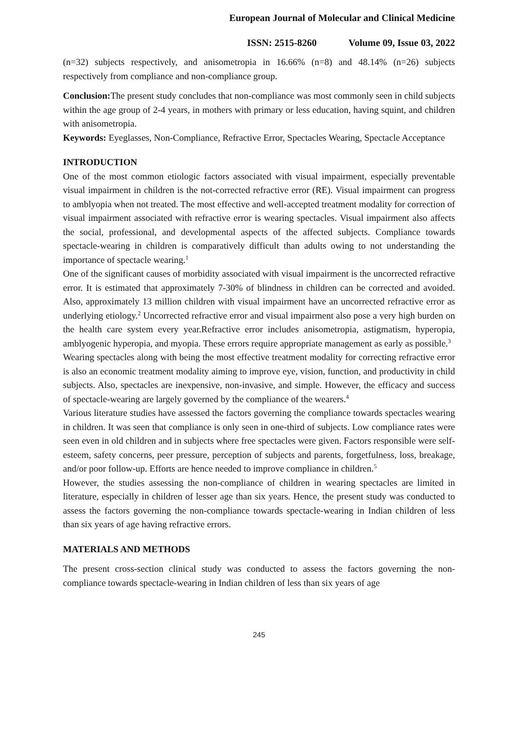European Journal of Molecular and Clinical Medicine
ISSN: 2515-8260 Volume 09, Issue 03, 2022
(n=32) subjects respectively, and anisometropia in 16.66% (n=8) and 48.14% (n=26) subjects respectively from compliance and non-compliance group.
Conclusion: The present study concludes that non-compliance was most commonly seen in child subjects within the age group of 2-4 years, in mothers with primary or less education, having squint, and children with anisometropia.
Keywords: Eyeglasses, Non-Compliance, Refractive Error, Spectacles Wearing, Spectacle Acceptance
INTRODUCTION
One of the most common etiologic factors associated with visual impairment, especially preventable visual impairment in children is the not-corrected refractive error (RE). Visual impairment can progress to amblyopia when not treated. The most effective and well-accepted treatment modality for correction of visual impairment associated with refractive error is wearing spectacles. Visual impairment also affects the social, professional, and developmental aspects of the affected subjects. Compliance towards spectacle-wearing in children is comparatively difficult than adults owing to not understanding the importance of spectacle wearing.<sup>1</sup>
One of the significant causes of morbidity associated with visual impairment is the uncorrected refractive error. It is estimated that approximately 7-30% of blindness in children can be corrected and avoided. Also, approximately 13 million children with visual impairment have an uncorrected refractive error as underlying etiology.<sup>2</sup> Uncorrected refractive error and visual impairment also pose a very high burden on the health care system every year.Refractive error includes anisometropia, astigmatism, hyperopia, amblyogenic hyperopia, and myopia. These errors require appropriate management as early as possible.<sup>3</sup>
Wearing spectacles along with being the most effective treatment modality for correcting refractive error is also an economic treatment modality aiming to improve eye, vision, function, and productivity in child subjects. Also, spectacles are inexpensive, non-invasive, and simple. However, the efficacy and success of spectacle-wearing are largely governed by the compliance of the wearers.<sup>4</sup>
Various literature studies have assessed the factors governing the compliance towards spectacles wearing in children. It was seen that compliance is only seen in one-third of subjects. Low compliance rates were seen even in old children and in subjects where free spectacles were given. Factors responsible were self-esteem, safety concerns, peer pressure, perception of subjects and parents, forgetfulness, loss, breakage, and/or poor follow-up. Efforts are hence needed to improve compliance in children.<sup>5</sup>
However, the studies assessing the non-compliance of children in wearing spectacles are limited in literature, especially in children of lesser age than six years. Hence, the present study was conducted to assess the factors governing the non-compliance towards spectacle-wearing in Indian children of less than six years of age having refractive errors.
MATERIALS AND METHODS
The present cross-section clinical study was conducted to assess the factors governing the non-compliance towards spectacle-wearing in Indian children of less than six years of age
245